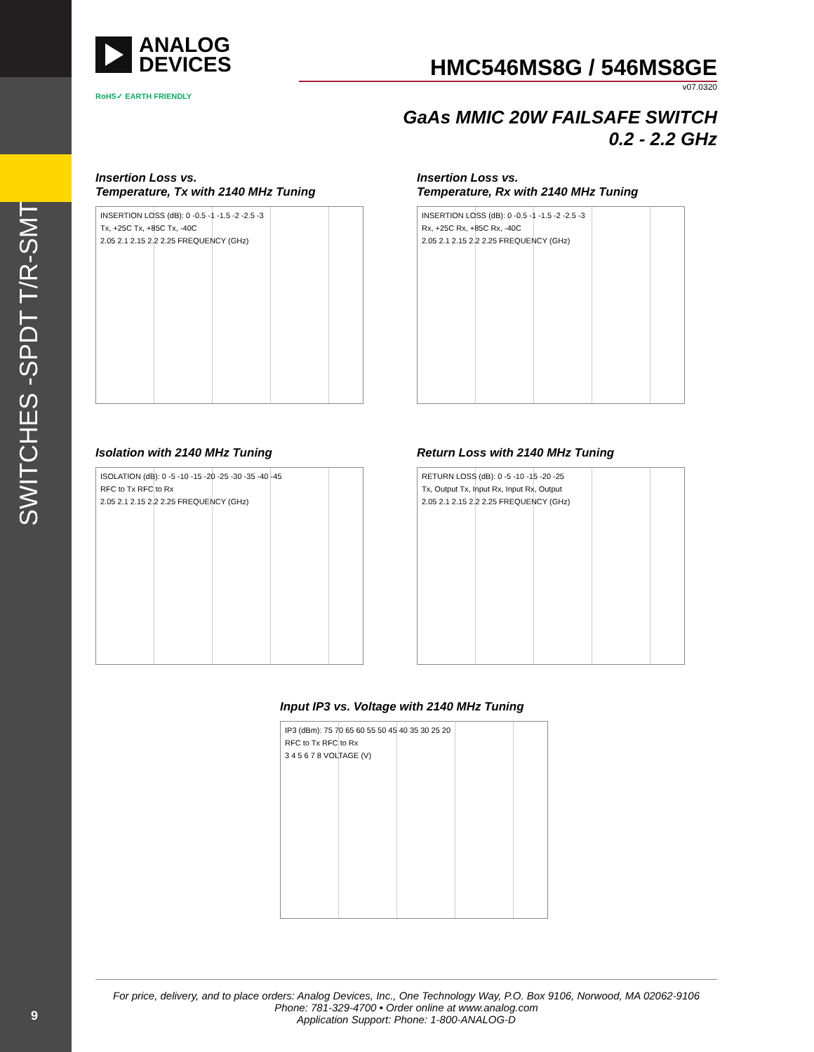SWITCHES -SPDT T/R-SMT
9
ANALOG
DEVICES
HMC546MS8G / 546MS8GE
v07.0320
RoHS✓ EARTH FRIENDLY
GaAs MMIC 20W FAILSAFE SWITCH
0.2 - 2.2 GHz
Insertion Loss vs.
Temperature, Tx with 2140 MHz Tuning
INSERTION LOSS (dB): 0 -0.5 -1 -1.5 -2 -2.5 -3
Tx, +25C Tx, +85C Tx, -40C
2.05 2.1 2.15 2.2 2.25 FREQUENCY (GHz)
Insertion Loss vs.
Temperature, Rx with 2140 MHz Tuning
INSERTION LOSS (dB): 0 -0.5 -1 -1.5 -2 -2.5 -3
Rx, +25C Rx, +85C Rx, -40C
2.05 2.1 2.15 2.2 2.25 FREQUENCY (GHz)
Isolation with 2140 MHz Tuning
ISOLATION (dB): 0 -5 -10 -15 -20 -25 -30 -35 -40 -45
RFC to Tx RFC to Rx
2.05 2.1 2.15 2.2 2.25 FREQUENCY (GHz)
Return Loss with 2140 MHz Tuning
RETURN LOSS (dB): 0 -5 -10 -15 -20 -25
Tx, Output Tx, Input Rx, Input Rx, Output
2.05 2.1 2.15 2.2 2.25 FREQUENCY (GHz)
Input IP3 vs. Voltage with 2140 MHz Tuning
IP3 (dBm): 75 70 65 60 55 50 45 40 35 30 25 20
RFC to Tx RFC to Rx
3 4 5 6 7 8 VOLTAGE (V)
For price, delivery, and to place orders: Analog Devices, Inc., One Technology Way, P.O. Box 9106, Norwood, MA 02062-9106
Phone: 781-329-4700 • Order online at www.analog.com
Application Support: Phone: 1-800-ANALOG-D